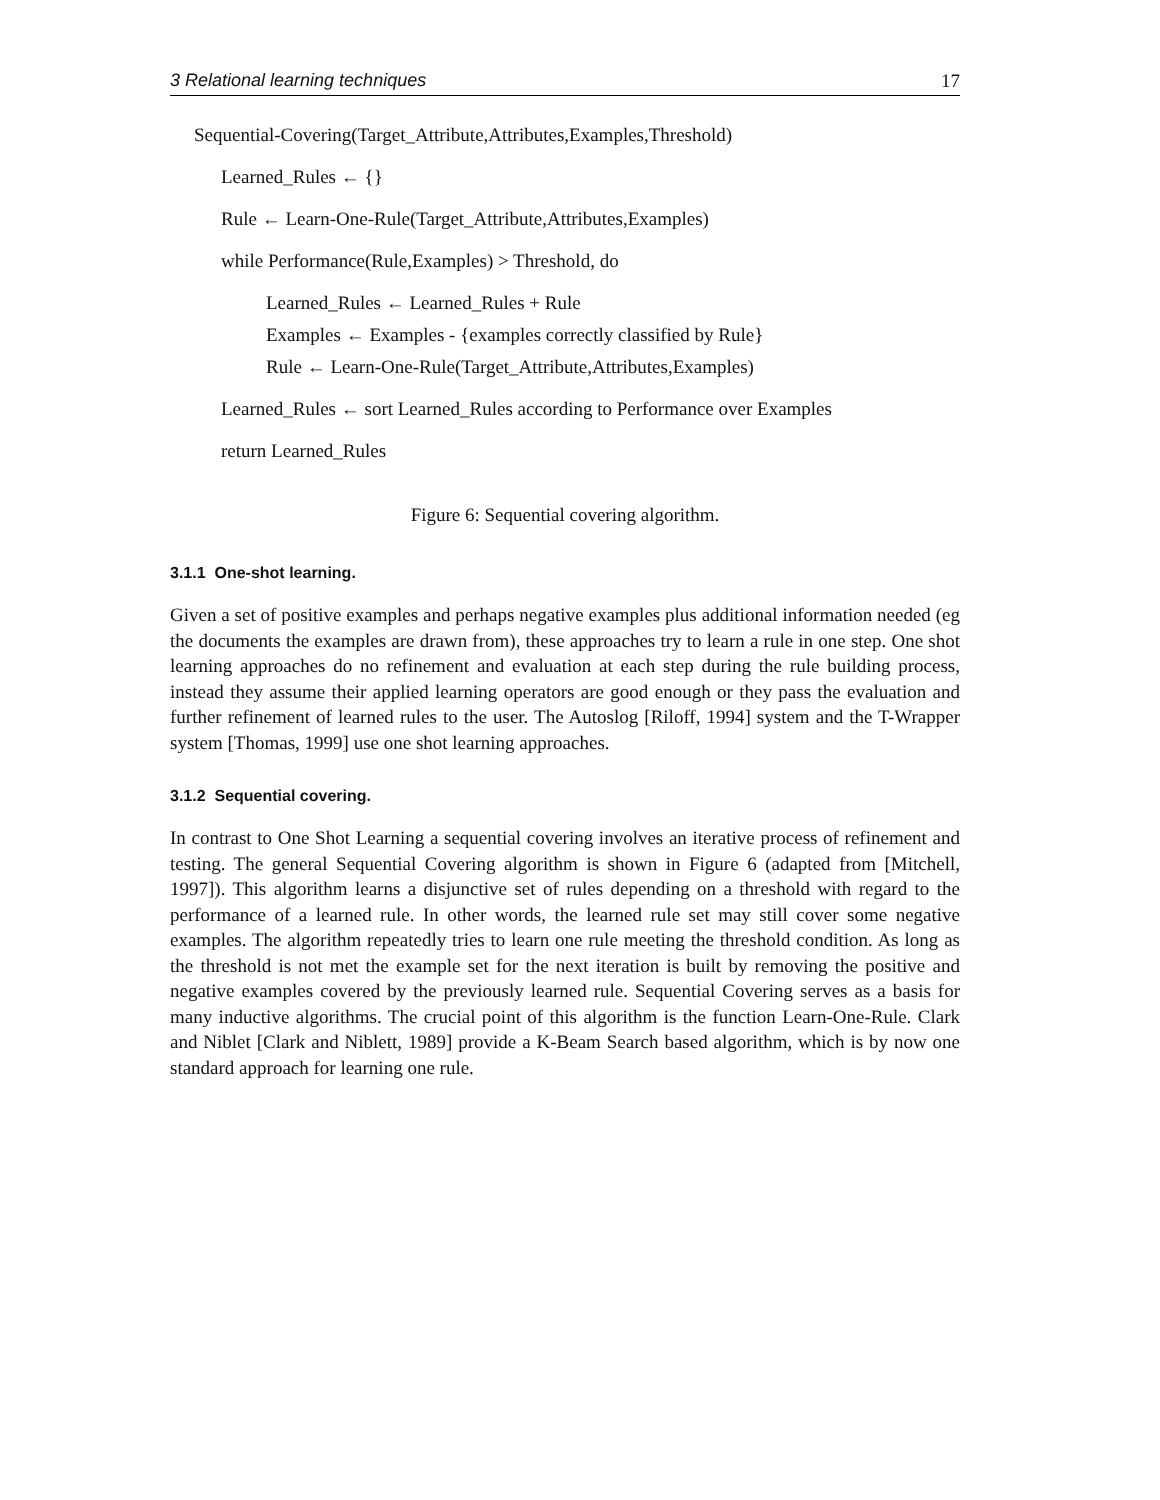3 Relational learning techniques 17
Sequential-Covering(Target_Attribute,Attributes,Examples,Threshold)
Learned_Rules ← {}
Rule ← Learn-One-Rule(Target_Attribute,Attributes,Examples)
while Performance(Rule,Examples) > Threshold, do
Learned_Rules ← Learned_Rules + Rule
Examples ← Examples - {examples correctly classified by Rule}
Rule ← Learn-One-Rule(Target_Attribute,Attributes,Examples)
Learned_Rules ← sort Learned_Rules according to Performance over Examples
return Learned_Rules
Figure 6: Sequential covering algorithm.
3.1.1 One-shot learning.
Given a set of positive examples and perhaps negative examples plus additional information needed (eg the documents the examples are drawn from), these approaches try to learn a rule in one step. One shot learning approaches do no refinement and evaluation at each step during the rule building process, instead they assume their applied learning operators are good enough or they pass the evaluation and further refinement of learned rules to the user. The Autoslog [Riloff, 1994] system and the T-Wrapper system [Thomas, 1999] use one shot learning approaches.
3.1.2 Sequential covering.
In contrast to One Shot Learning a sequential covering involves an iterative process of refinement and testing. The general Sequential Covering algorithm is shown in Figure 6 (adapted from [Mitchell, 1997]). This algorithm learns a disjunctive set of rules depending on a threshold with regard to the performance of a learned rule. In other words, the learned rule set may still cover some negative examples. The algorithm repeatedly tries to learn one rule meeting the threshold condition. As long as the threshold is not met the example set for the next iteration is built by removing the positive and negative examples covered by the previously learned rule. Sequential Covering serves as a basis for many inductive algorithms. The crucial point of this algorithm is the function Learn-One-Rule. Clark and Niblet [Clark and Niblett, 1989] provide a K-Beam Search based algorithm, which is by now one standard approach for learning one rule.